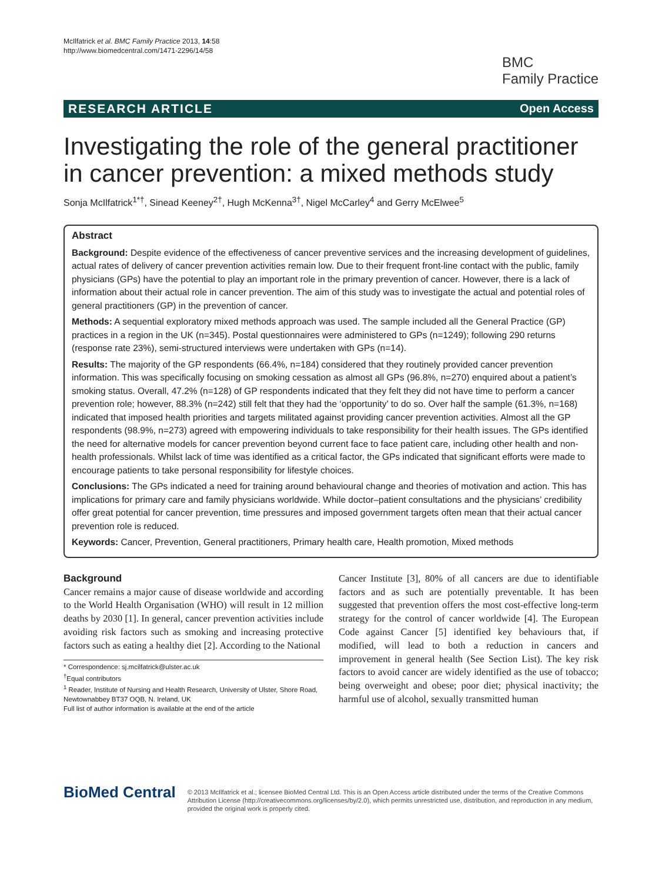McIlfatrick et al. BMC Family Practice 2013, 14:58
http://www.biomedcentral.com/1471-2296/14/58
BMC
Family Practice
RESEARCH ARTICLE Open Access
Investigating the role of the general practitioner in cancer prevention: a mixed methods study
Sonja McIlfatrick<sup>1*†</sup>, Sinead Keeney<sup>2†</sup>, Hugh McKenna<sup>3†</sup>, Nigel McCarley<sup>4</sup> and Gerry McElwee<sup>5</sup>
Abstract
Background: Despite evidence of the effectiveness of cancer preventive services and the increasing development of guidelines, actual rates of delivery of cancer prevention activities remain low. Due to their frequent front-line contact with the public, family physicians (GPs) have the potential to play an important role in the primary prevention of cancer. However, there is a lack of information about their actual role in cancer prevention. The aim of this study was to investigate the actual and potential roles of general practitioners (GP) in the prevention of cancer.
Methods: A sequential exploratory mixed methods approach was used. The sample included all the General Practice (GP) practices in a region in the UK (n=345). Postal questionnaires were administered to GPs (n=1249); following 290 returns (response rate 23%), semi-structured interviews were undertaken with GPs (n=14).
Results: The majority of the GP respondents (66.4%, n=184) considered that they routinely provided cancer prevention information. This was specifically focusing on smoking cessation as almost all GPs (96.8%, n=270) enquired about a patient’s smoking status. Overall, 47.2% (n=128) of GP respondents indicated that they felt they did not have time to perform a cancer prevention role; however, 88.3% (n=242) still felt that they had the ‘opportunity’ to do so. Over half the sample (61.3%, n=168) indicated that imposed health priorities and targets militated against providing cancer prevention activities. Almost all the GP respondents (98.9%, n=273) agreed with empowering individuals to take responsibility for their health issues. The GPs identified the need for alternative models for cancer prevention beyond current face to face patient care, including other health and non-health professionals. Whilst lack of time was identified as a critical factor, the GPs indicated that significant efforts were made to encourage patients to take personal responsibility for lifestyle choices.
Conclusions: The GPs indicated a need for training around behavioural change and theories of motivation and action. This has implications for primary care and family physicians worldwide. While doctor–patient consultations and the physicians’ credibility offer great potential for cancer prevention, time pressures and imposed government targets often mean that their actual cancer prevention role is reduced.
Keywords: Cancer, Prevention, General practitioners, Primary health care, Health promotion, Mixed methods
Background
Cancer remains a major cause of disease worldwide and according to the World Health Organisation (WHO) will result in 12 million deaths by 2030 [1]. In general, cancer prevention activities include avoiding risk factors such as smoking and increasing protective factors such as eating a healthy diet [2]. According to the National
* Correspondence: sj.mcilfatrick@ulster.ac.uk
<sup>†</sup> Equal contributors
<sup>1</sup> Reader, Institute of Nursing and Health Research, University of Ulster, Shore Road, Newtownabbey BT37 OQB, N. Ireland, UK
Full list of author information is available at the end of the article
Cancer Institute [3], 80% of all cancers are due to identifiable factors and as such are potentially preventable. It has been suggested that prevention offers the most cost-effective long-term strategy for the control of cancer worldwide [4]. The European Code against Cancer [5] identified key behaviours that, if modified, will lead to both a reduction in cancers and improvement in general health (See Section List). The key risk factors to avoid cancer are widely identified as the use of tobacco; being overweight and obese; poor diet; physical inactivity; the harmful use of alcohol, sexually transmitted human
BioMed Central
© 2013 McIlfatrick et al.; licensee BioMed Central Ltd. This is an Open Access article distributed under the terms of the Creative Commons Attribution License (http://creativecommons.org/licenses/by/2.0), which permits unrestricted use, distribution, and reproduction in any medium, provided the original work is properly cited.